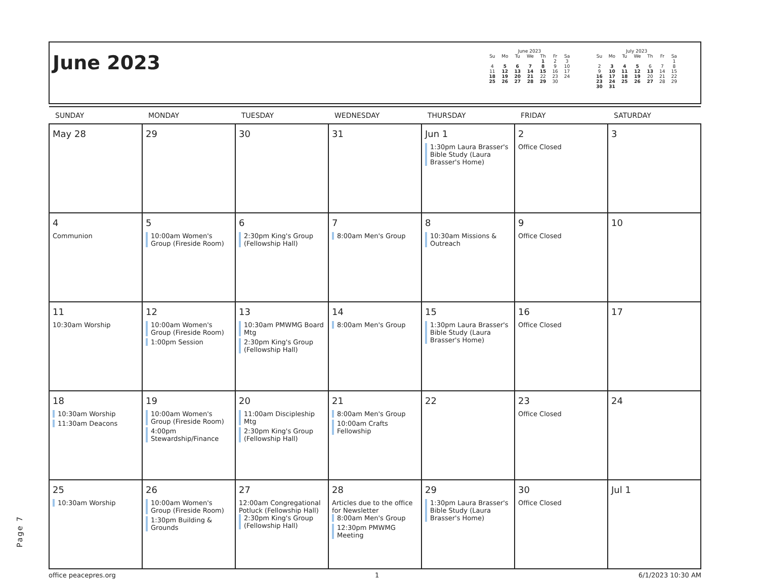June 2023
June 2023
| Su | Mo | Tu | We | Th | Fr | Sa |
| --- | --- | --- | --- | --- | --- | --- |
| | | | | 1 | 2 | 3 |
| 4 | 5 | 6 | 7 | 8 | 9 | 10 |
| 11 | 12 | 13 | 14 | 15 | 16 | 17 |
| 18 | 19 | 20 | 21 | 22 | 23 | 24 |
| 25 | 26 | 27 | 28 | 29 | 30 | |
July 2023
| Su | Mo | Tu | We | Th | Fr | Sa |
| --- | --- | --- | --- | --- | --- | --- |
| | | | | | | 1 |
| 2 | 3 | 4 | 5 | 6 | 7 | 8 |
| 9 | 10 | 11 | 12 | 13 | 14 | 15 |
| 16 | 17 | 18 | 19 | 20 | 21 | 22 |
| 23 | 24 | 25 | 26 | 27 | 28 | 29 |
| 30 | 31 | | | | | |
| SUNDAY | MONDAY | TUESDAY | WEDNESDAY | THURSDAY | FRIDAY | SATURDAY |
| --- | --- | --- | --- | --- | --- | --- |
| May 28 | 29 | 30 | 31 | Jun 1 1:30pm Laura Brasser's Bible Study (Laura Brasser's Home) | 2 Office Closed | 3 |
| 4 Communion | 5 10:00am Women's Group (Fireside Room) | 6 2:30pm King's Group (Fellowship Hall) | 7 8:00am Men's Group | 8 10:30am Missions & Outreach | 9 Office Closed | 10 |
| 11 10:30am Worship | 12 10:00am Women's Group (Fireside Room) 1:00pm Session | 13 10:30am PMWMG Board Mtg 2:30pm King's Group (Fellowship Hall) | 14 8:00am Men's Group | 15 1:30pm Laura Brasser's Bible Study (Laura Brasser's Home) | 16 Office Closed | 17 |
| 18 10:30am Worship 11:30am Deacons | 19 10:00am Women's Group (Fireside Room) 4:00pm Stewardship/Finance | 20 11:00am Discipleship Mtg 2:30pm King's Group (Fellowship Hall) | 21 8:00am Men's Group 10:00am Crafts Fellowship | 22 | 23 Office Closed | 24 |
| 25 10:30am Worship | 26 10:00am Women's Group (Fireside Room) 1:30pm Building & Grounds | 27 12:00am Congregational Potluck (Fellowship Hall) 2:30pm King's Group (Fellowship Hall) | 28 Articles due to the office for Newsletter 8:00am Men's Group 12:30pm PMWMG Meeting | 29 1:30pm Laura Brasser's Bible Study (Laura Brasser's Home) | 30 Office Closed | Jul 1 |
office peacepres.org 1 6/1/2023 10:30 AM
Page 7